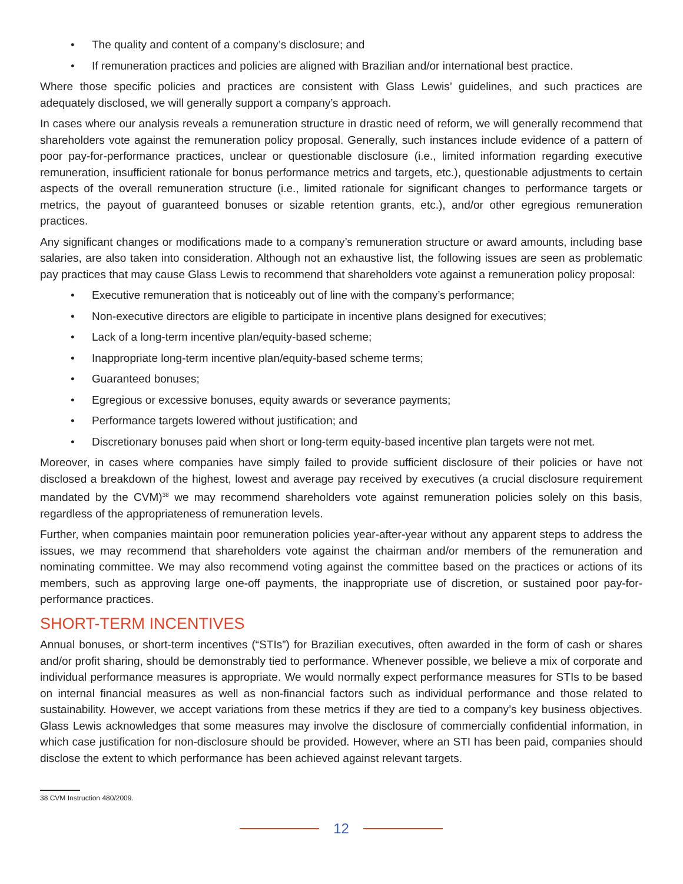• The quality and content of a company’s disclosure; and
• If remuneration practices and policies are aligned with Brazilian and/or international best practice.
Where those specific policies and practices are consistent with Glass Lewis’ guidelines, and such practices are adequately disclosed, we will generally support a company’s approach.
In cases where our analysis reveals a remuneration structure in drastic need of reform, we will generally recommend that shareholders vote against the remuneration policy proposal. Generally, such instances include evidence of a pattern of poor pay-for-performance practices, unclear or questionable disclosure (i.e., limited information regarding executive remuneration, insufficient rationale for bonus performance metrics and targets, etc.), questionable adjustments to certain aspects of the overall remuneration structure (i.e., limited rationale for significant changes to performance targets or metrics, the payout of guaranteed bonuses or sizable retention grants, etc.), and/or other egregious remuneration practices.
Any significant changes or modifications made to a company’s remuneration structure or award amounts, including base salaries, are also taken into consideration. Although not an exhaustive list, the following issues are seen as problematic pay practices that may cause Glass Lewis to recommend that shareholders vote against a remuneration policy proposal:
• Executive remuneration that is noticeably out of line with the company’s performance;
• Non-executive directors are eligible to participate in incentive plans designed for executives;
• Lack of a long-term incentive plan/equity-based scheme;
• Inappropriate long-term incentive plan/equity-based scheme terms;
• Guaranteed bonuses;
• Egregious or excessive bonuses, equity awards or severance payments;
• Performance targets lowered without justification; and
• Discretionary bonuses paid when short or long-term equity-based incentive plan targets were not met.
Moreover, in cases where companies have simply failed to provide sufficient disclosure of their policies or have not disclosed a breakdown of the highest, lowest and average pay received by executives (a crucial disclosure requirement mandated by the CVM)<sup>38</sup> we may recommend shareholders vote against remuneration policies solely on this basis, regardless of the appropriateness of remuneration levels.
Further, when companies maintain poor remuneration policies year-after-year without any apparent steps to address the issues, we may recommend that shareholders vote against the chairman and/or members of the remuneration and nominating committee. We may also recommend voting against the committee based on the practices or actions of its members, such as approving large one-off payments, the inappropriate use of discretion, or sustained poor pay-for-performance practices.
SHORT-TERM INCENTIVES
Annual bonuses, or short-term incentives (“STIs”) for Brazilian executives, often awarded in the form of cash or shares and/or profit sharing, should be demonstrably tied to performance. Whenever possible, we believe a mix of corporate and individual performance measures is appropriate. We would normally expect performance measures for STIs to be based on internal financial measures as well as non-financial factors such as individual performance and those related to sustainability. However, we accept variations from these metrics if they are tied to a company’s key business objectives. Glass Lewis acknowledges that some measures may involve the disclosure of commercially confidential information, in which case justification for non-disclosure should be provided. However, where an STI has been paid, companies should disclose the extent to which performance has been achieved against relevant targets.
38 CVM Instruction 480/2009.
12